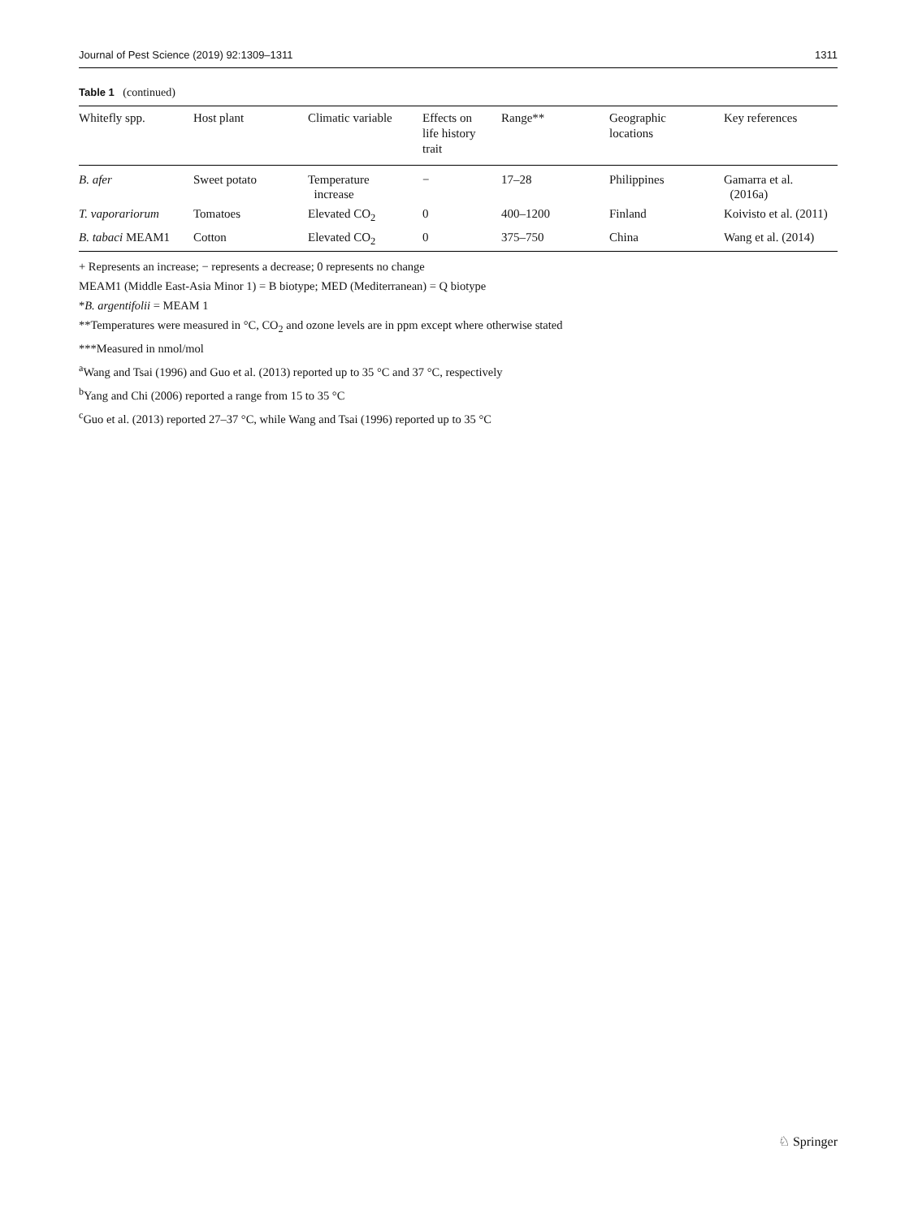Journal of Pest Science (2019) 92:1309–1311 1311
Table 1 (continued)
| Whitefly spp. | Host plant | Climatic variable | Effects on life history trait | Range** | Geographic locations | Key references |
| --- | --- | --- | --- | --- | --- | --- |
| B. afer | Sweet potato | Temperature increase | − | 17–28 | Philippines | Gamarra et al. (2016a) |
| T. vaporariorum | Tomatoes | Elevated CO<sub>2</sub> | 0 | 400–1200 | Finland | Koivisto et al. (2011) |
| B. tabaci MEAM1 | Cotton | Elevated CO<sub>2</sub> | 0 | 375–750 | China | Wang et al. (2014) |
+ Represents an increase; − represents a decrease; 0 represents no change
MEAM1 (Middle East-Asia Minor 1) = B biotype; MED (Mediterranean) = Q biotype
*B. argentifolii = MEAM 1
**Temperatures were measured in °C, CO<sub>2</sub> and ozone levels are in ppm except where otherwise stated
***Measured in nmol/mol
<sup>a</sup> Wang and Tsai (1996) and Guo et al. (2013) reported up to 35 °C and 37 °C, respectively
<sup>b</sup> Yang and Chi (2006) reported a range from 15 to 35 °C
<sup>c</sup> Guo et al. (2013) reported 27–37 °C, while Wang and Tsai (1996) reported up to 35 °C
♘ Springer